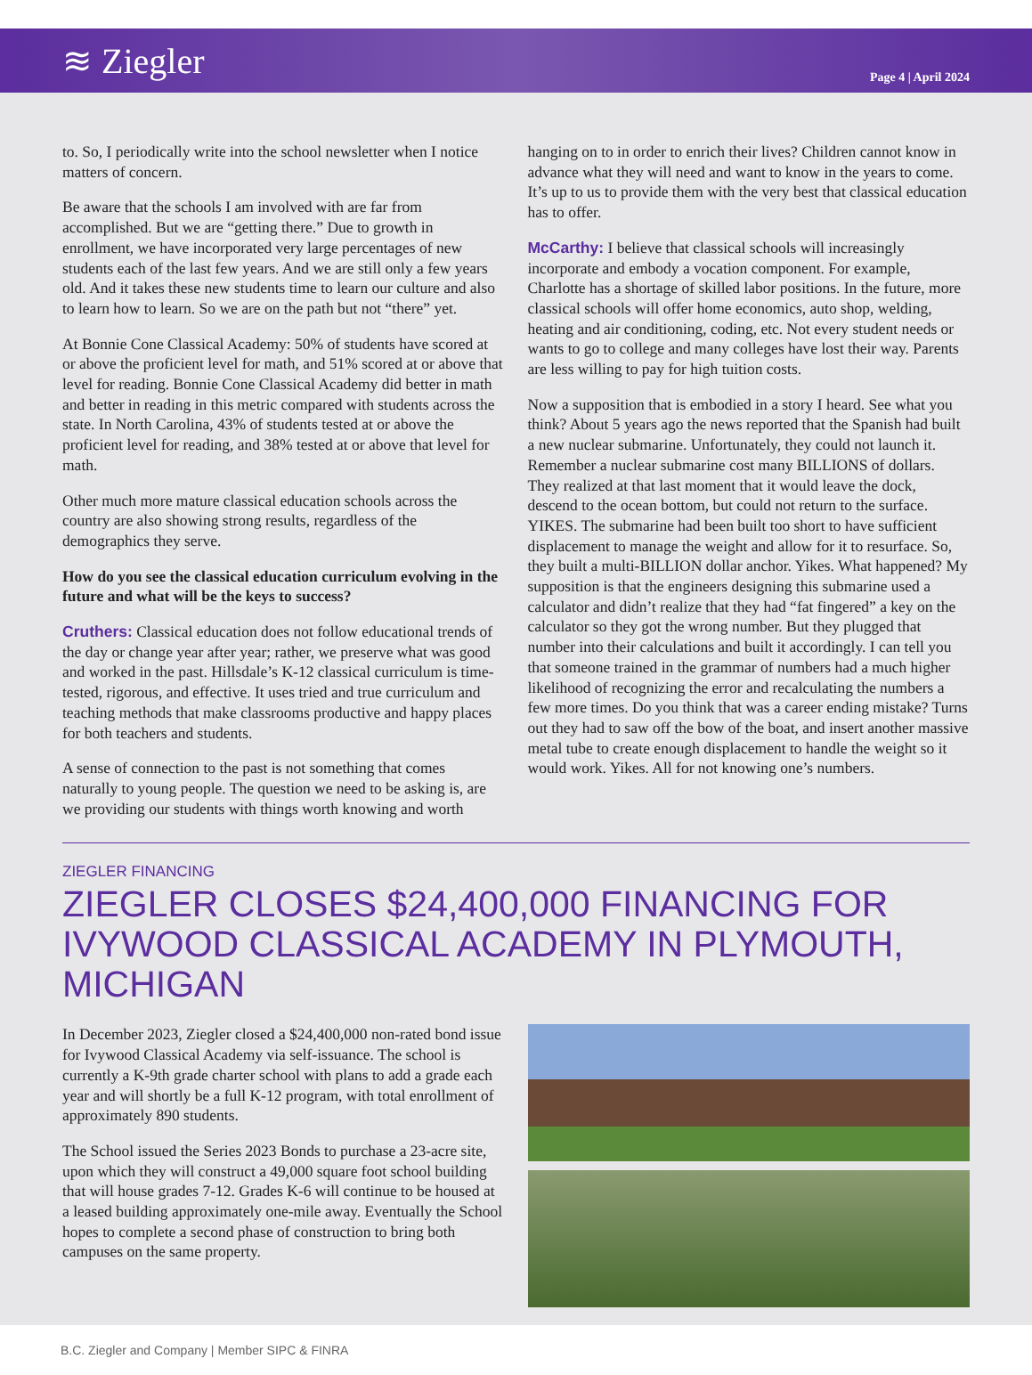≋ Ziegler
Page 4 | April 2024
to. So, I periodically write into the school newsletter when I notice matters of concern.
Be aware that the schools I am involved with are far from accomplished. But we are “getting there.” Due to growth in enrollment, we have incorporated very large percentages of new students each of the last few years. And we are still only a few years old. And it takes these new students time to learn our culture and also to learn how to learn. So we are on the path but not “there” yet.
At Bonnie Cone Classical Academy: 50% of students have scored at or above the proficient level for math, and 51% scored at or above that level for reading. Bonnie Cone Classical Academy did better in math and better in reading in this metric compared with students across the state. In North Carolina, 43% of students tested at or above the proficient level for reading, and 38% tested at or above that level for math.
Other much more mature classical education schools across the country are also showing strong results, regardless of the demographics they serve.
How do you see the classical education curriculum evolving in the future and what will be the keys to success?
Cruthers: Classical education does not follow educational trends of the day or change year after year; rather, we preserve what was good and worked in the past. Hillsdale’s K-12 classical curriculum is time-tested, rigorous, and effective. It uses tried and true curriculum and teaching methods that make classrooms productive and happy places for both teachers and students.
A sense of connection to the past is not something that comes naturally to young people. The question we need to be asking is, are we providing our students with things worth knowing and worth
hanging on to in order to enrich their lives? Children cannot know in advance what they will need and want to know in the years to come. It’s up to us to provide them with the very best that classical education has to offer.
McCarthy: I believe that classical schools will increasingly incorporate and embody a vocation component. For example, Charlotte has a shortage of skilled labor positions. In the future, more classical schools will offer home economics, auto shop, welding, heating and air conditioning, coding, etc. Not every student needs or wants to go to college and many colleges have lost their way. Parents are less willing to pay for high tuition costs.
Now a supposition that is embodied in a story I heard. See what you think? About 5 years ago the news reported that the Spanish had built a new nuclear submarine. Unfortunately, they could not launch it. Remember a nuclear submarine cost many BILLIONS of dollars. They realized at that last moment that it would leave the dock, descend to the ocean bottom, but could not return to the surface. YIKES. The submarine had been built too short to have sufficient displacement to manage the weight and allow for it to resurface. So, they built a multi-BILLION dollar anchor. Yikes. What happened? My supposition is that the engineers designing this submarine used a calculator and didn’t realize that they had “fat fingered” a key on the calculator so they got the wrong number. But they plugged that number into their calculations and built it accordingly. I can tell you that someone trained in the grammar of numbers had a much higher likelihood of recognizing the error and recalculating the numbers a few more times. Do you think that was a career ending mistake? Turns out they had to saw off the bow of the boat, and insert another massive metal tube to create enough displacement to handle the weight so it would work. Yikes. All for not knowing one’s numbers.
ZIEGLER FINANCING
ZIEGLER CLOSES $24,400,000 FINANCING FOR IVYWOOD CLASSICAL ACADEMY IN PLYMOUTH, MICHIGAN
In December 2023, Ziegler closed a $24,400,000 non-rated bond issue for Ivywood Classical Academy via self-issuance. The school is currently a K-9th grade charter school with plans to add a grade each year and will shortly be a full K-12 program, with total enrollment of approximately 890 students.
The School issued the Series 2023 Bonds to purchase a 23-acre site, upon which they will construct a 49,000 square foot school building that will house grades 7-12. Grades K-6 will continue to be housed at a leased building approximately one-mile away. Eventually the School hopes to complete a second phase of construction to bring both campuses on the same property.
B.C. Ziegler and Company | Member SIPC & FINRA